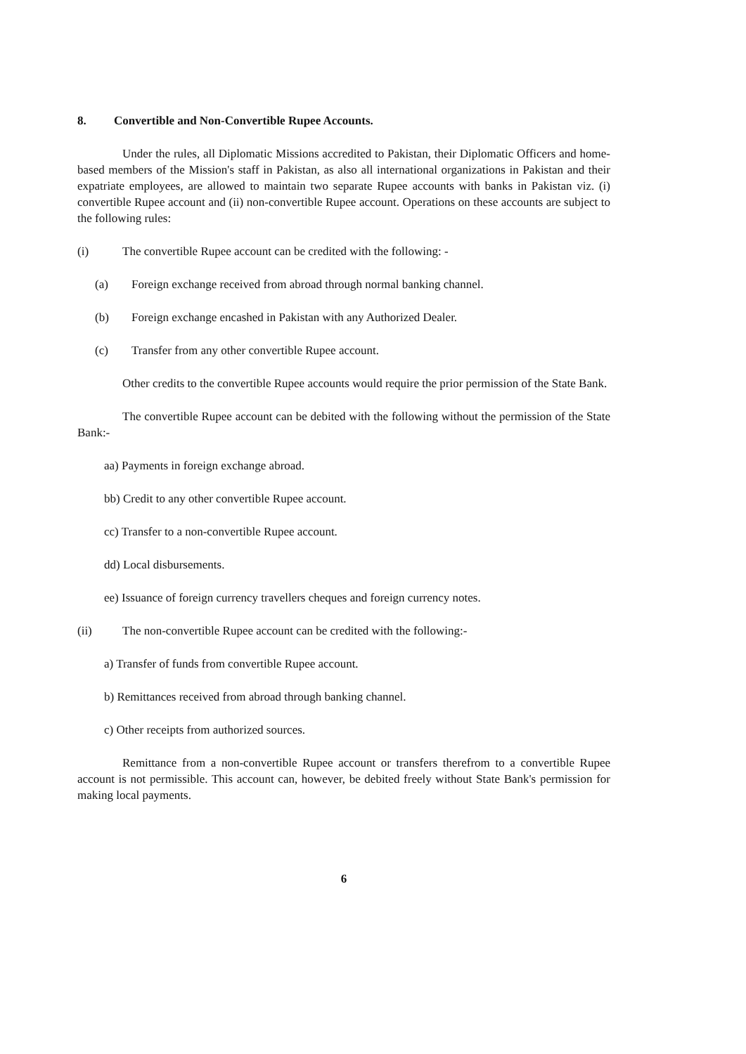8. Convertible and Non-Convertible Rupee Accounts.
Under the rules, all Diplomatic Missions accredited to Pakistan, their Diplomatic Officers and home-based members of the Mission's staff in Pakistan, as also all international organizations in Pakistan and their expatriate employees, are allowed to maintain two separate Rupee accounts with banks in Pakistan viz. (i) convertible Rupee account and (ii) non-convertible Rupee account. Operations on these accounts are subject to the following rules:
(i) The convertible Rupee account can be credited with the following: -
(a) Foreign exchange received from abroad through normal banking channel.
(b) Foreign exchange encashed in Pakistan with any Authorized Dealer.
(c) Transfer from any other convertible Rupee account.
Other credits to the convertible Rupee accounts would require the prior permission of the State Bank.
The convertible Rupee account can be debited with the following without the permission of the State Bank:-
aa) Payments in foreign exchange abroad.
bb) Credit to any other convertible Rupee account.
cc) Transfer to a non-convertible Rupee account.
dd) Local disbursements.
ee) Issuance of foreign currency travellers cheques and foreign currency notes.
(ii) The non-convertible Rupee account can be credited with the following:-
a) Transfer of funds from convertible Rupee account.
b) Remittances received from abroad through banking channel.
c) Other receipts from authorized sources.
Remittance from a non-convertible Rupee account or transfers therefrom to a convertible Rupee account is not permissible. This account can, however, be debited freely without State Bank's permission for making local payments.
6